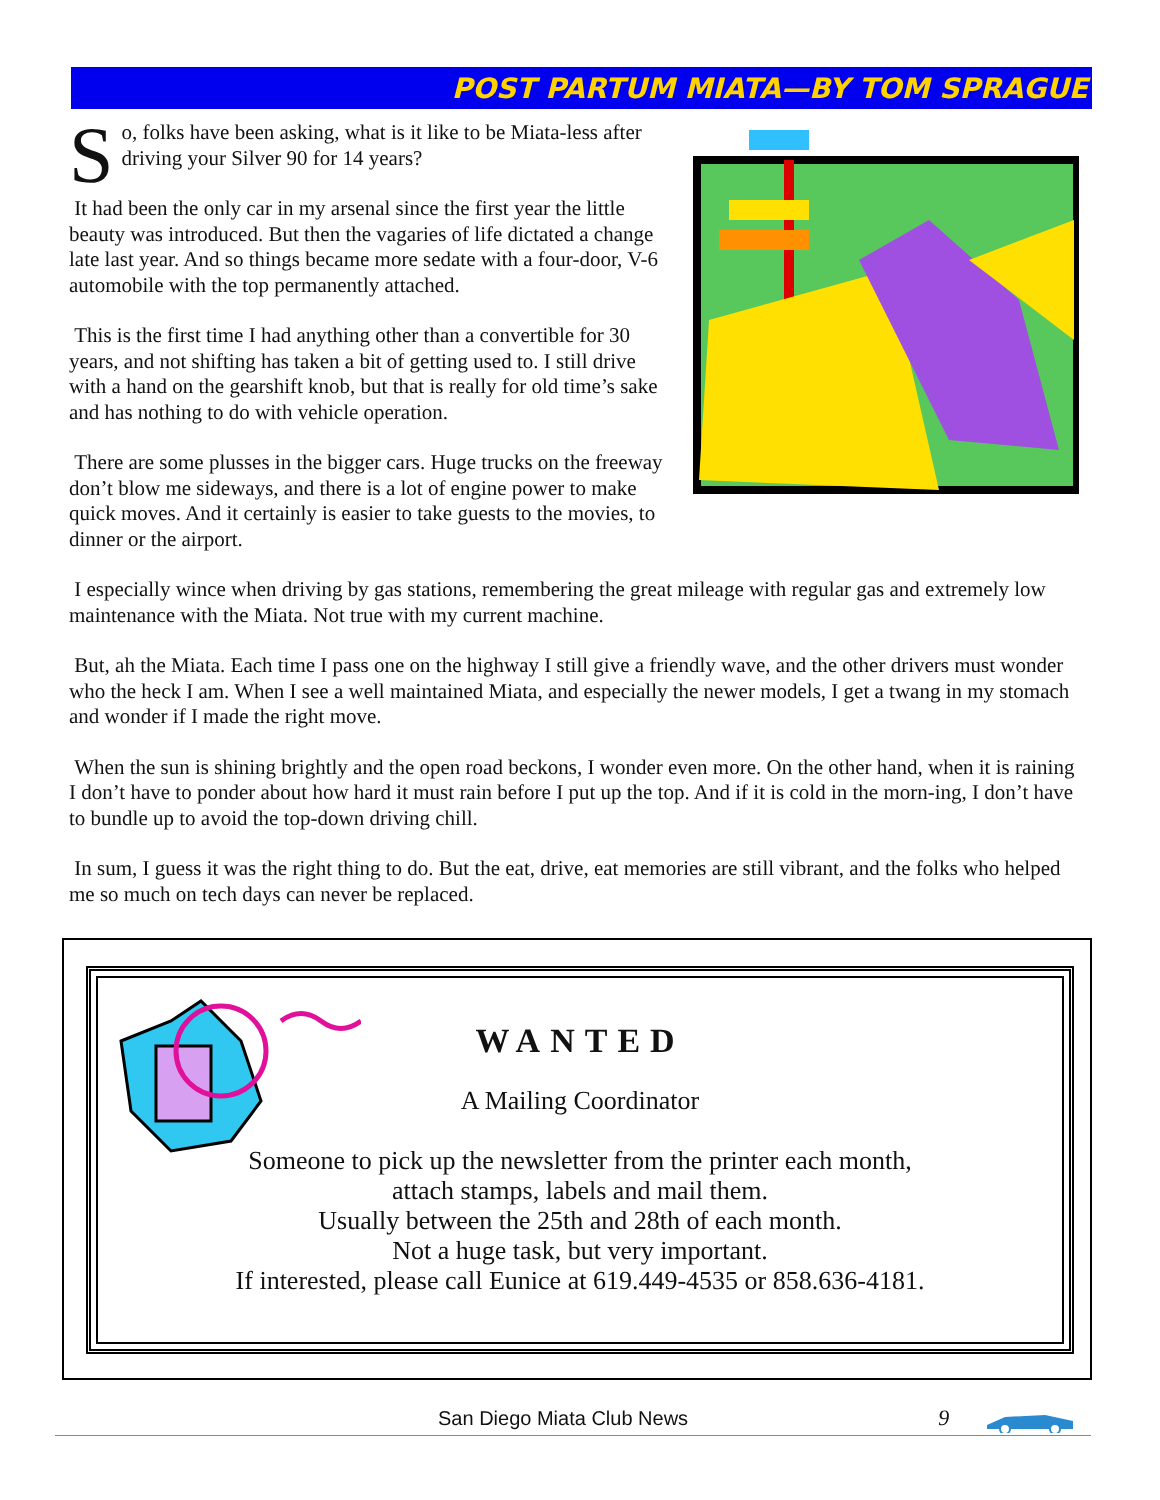POST PARTUM MIATA—BY TOM SPRAGUE
So, folks have been asking, what is it like to be Miata-less after driving your Silver 90 for 14 years?
It had been the only car in my arsenal since the first year the little beauty was introduced. But then the vagaries of life dictated a change late last year. And so things became more sedate with a four-door, V-6 automobile with the top permanently attached.
This is the first time I had anything other than a convertible for 30 years, and not shifting has taken a bit of getting used to. I still drive with a hand on the gearshift knob, but that is really for old time’s sake and has nothing to do with vehicle operation.
There are some plusses in the bigger cars. Huge trucks on the freeway don’t blow me sideways, and there is a lot of engine power to make quick moves. And it certainly is easier to take guests to the movies, to dinner or the airport.
I especially wince when driving by gas stations, remembering the great mileage with regular gas and extremely low maintenance with the Miata. Not true with my current machine.
But, ah the Miata. Each time I pass one on the highway I still give a friendly wave, and the other drivers must wonder who the heck I am. When I see a well maintained Miata, and especially the newer models, I get a twang in my stomach and wonder if I made the right move.
When the sun is shining brightly and the open road beckons, I wonder even more. On the other hand, when it is raining I don’t have to ponder about how hard it must rain before I put up the top. And if it is cold in the morn-ing, I don’t have to bundle up to avoid the top-down driving chill.
In sum, I guess it was the right thing to do. But the eat, drive, eat memories are still vibrant, and the folks who helped me so much on tech days can never be replaced.
WANTED
A Mailing Coordinator
Someone to pick up the newsletter from the printer each month,
attach stamps, labels and mail them.
Usually between the 25th and 28th of each month.
Not a huge task, but very important.
If interested, please call Eunice at 619.449-4535 or 858.636-4181.
San Diego Miata Club News 9